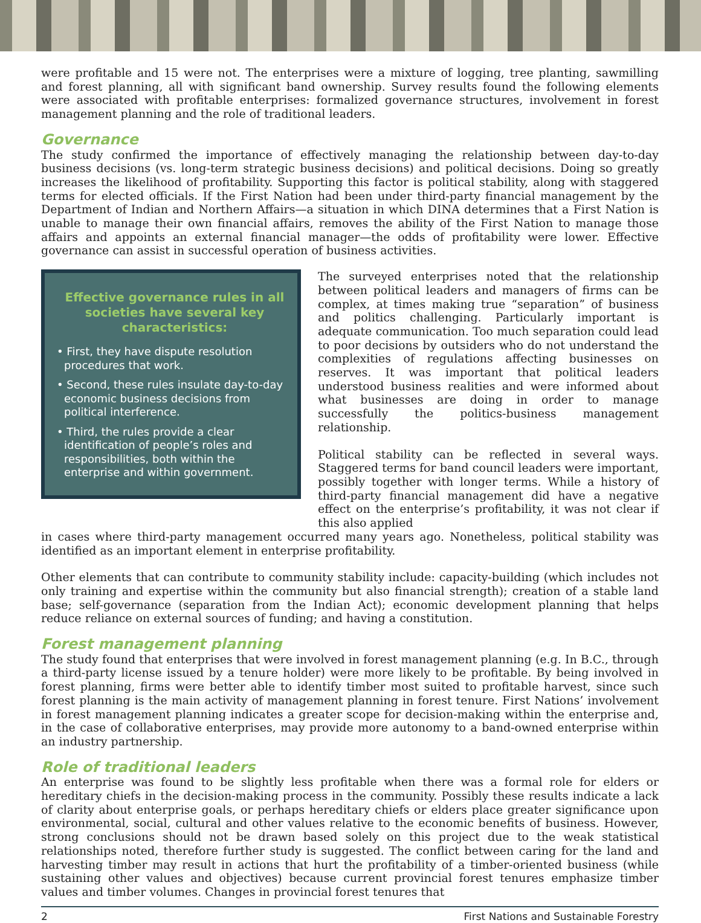were profitable and 15 were not. The enterprises were a mixture of logging, tree planting, sawmilling and forest planning, all with significant band ownership. Survey results found the following elements were associated with profitable enterprises: formalized governance structures, involvement in forest management planning and the role of traditional leaders.
Governance
The study confirmed the importance of effectively managing the relationship between day-to-day business decisions (vs. long-term strategic business decisions) and political decisions. Doing so greatly increases the likelihood of profitability. Supporting this factor is political stability, along with staggered terms for elected officials. If the First Nation had been under third-party financial management by the Department of Indian and Northern Affairs—a situation in which DINA determines that a First Nation is unable to manage their own financial affairs, removes the ability of the First Nation to manage those affairs and appoints an external financial manager—the odds of profitability were lower. Effective governance can assist in successful operation of business activities.
Effective governance rules in all societies have several key characteristics:
• First, they have dispute resolution procedures that work.
• Second, these rules insulate day-to-day economic business decisions from political interference.
• Third, the rules provide a clear identification of people’s roles and responsibilities, both within the enterprise and within government.
The surveyed enterprises noted that the relationship between political leaders and managers of firms can be complex, at times making true “separation” of business and politics challenging. Particularly important is adequate communication. Too much separation could lead to poor decisions by outsiders who do not understand the complexities of regulations affecting businesses on reserves. It was important that political leaders understood business realities and were informed about what businesses are doing in order to manage successfully the politics-business management relationship.
Political stability can be reflected in several ways. Staggered terms for band council leaders were important, possibly together with longer terms. While a history of third-party financial management did have a negative effect on the enterprise’s profitability, it was not clear if this also applied
in cases where third-party management occurred many years ago. Nonetheless, political stability was identified as an important element in enterprise profitability.
Other elements that can contribute to community stability include: capacity-building (which includes not only training and expertise within the community but also financial strength); creation of a stable land base; self-governance (separation from the Indian Act); economic development planning that helps reduce reliance on external sources of funding; and having a constitution.
Forest management planning
The study found that enterprises that were involved in forest management planning (e.g. In B.C., through a third-party license issued by a tenure holder) were more likely to be profitable. By being involved in forest planning, firms were better able to identify timber most suited to profitable harvest, since such forest planning is the main activity of management planning in forest tenure. First Nations’ involvement in forest management planning indicates a greater scope for decision-making within the enterprise and, in the case of collaborative enterprises, may provide more autonomy to a band-owned enterprise within an industry partnership.
Role of traditional leaders
An enterprise was found to be slightly less profitable when there was a formal role for elders or hereditary chiefs in the decision-making process in the community. Possibly these results indicate a lack of clarity about enterprise goals, or perhaps hereditary chiefs or elders place greater significance upon environmental, social, cultural and other values relative to the economic benefits of business. However, strong conclusions should not be drawn based solely on this project due to the weak statistical relationships noted, therefore further study is suggested. The conflict between caring for the land and harvesting timber may result in actions that hurt the profitability of a timber-oriented business (while sustaining other values and objectives) because current provincial forest tenures emphasize timber values and timber volumes. Changes in provincial forest tenures that
2 First Nations and Sustainable Forestry